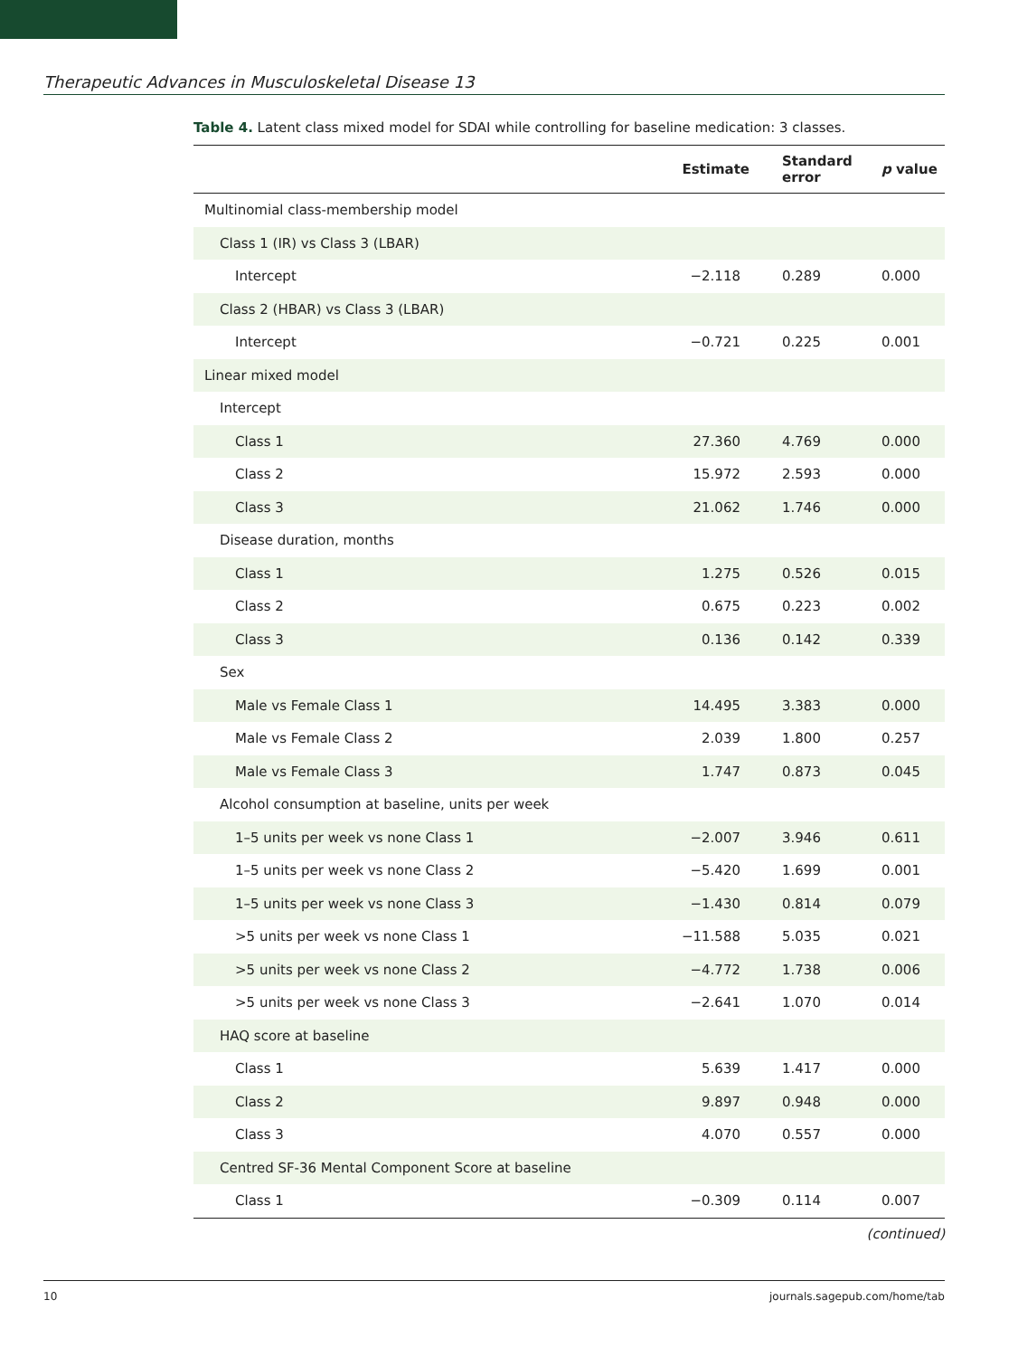Therapeutic Advances in Musculoskeletal Disease 13
Table 4. Latent class mixed model for SDAI while controlling for baseline medication: 3 classes.
| | Estimate | Standard error | p value |
| --- | --- | --- | --- |
| Multinomial class-membership model | | | |
| Class 1 (IR) vs Class 3 (LBAR) | | | |
| Intercept | −2.118 | 0.289 | 0.000 |
| Class 2 (HBAR) vs Class 3 (LBAR) | | | |
| Intercept | −0.721 | 0.225 | 0.001 |
| Linear mixed model | | | |
| Intercept | | | |
| Class 1 | 27.360 | 4.769 | 0.000 |
| Class 2 | 15.972 | 2.593 | 0.000 |
| Class 3 | 21.062 | 1.746 | 0.000 |
| Disease duration, months | | | |
| Class 1 | 1.275 | 0.526 | 0.015 |
| Class 2 | 0.675 | 0.223 | 0.002 |
| Class 3 | 0.136 | 0.142 | 0.339 |
| Sex | | | |
| Male vs Female Class 1 | 14.495 | 3.383 | 0.000 |
| Male vs Female Class 2 | 2.039 | 1.800 | 0.257 |
| Male vs Female Class 3 | 1.747 | 0.873 | 0.045 |
| Alcohol consumption at baseline, units per week | | | |
| 1–5 units per week vs none Class 1 | −2.007 | 3.946 | 0.611 |
| 1–5 units per week vs none Class 2 | −5.420 | 1.699 | 0.001 |
| 1–5 units per week vs none Class 3 | −1.430 | 0.814 | 0.079 |
| >5 units per week vs none Class 1 | −11.588 | 5.035 | 0.021 |
| >5 units per week vs none Class 2 | −4.772 | 1.738 | 0.006 |
| >5 units per week vs none Class 3 | −2.641 | 1.070 | 0.014 |
| HAQ score at baseline | | | |
| Class 1 | 5.639 | 1.417 | 0.000 |
| Class 2 | 9.897 | 0.948 | 0.000 |
| Class 3 | 4.070 | 0.557 | 0.000 |
| Centred SF-36 Mental Component Score at baseline | | | |
| Class 1 | −0.309 | 0.114 | 0.007 |
(continued)
10 journals.sagepub.com/home/tab